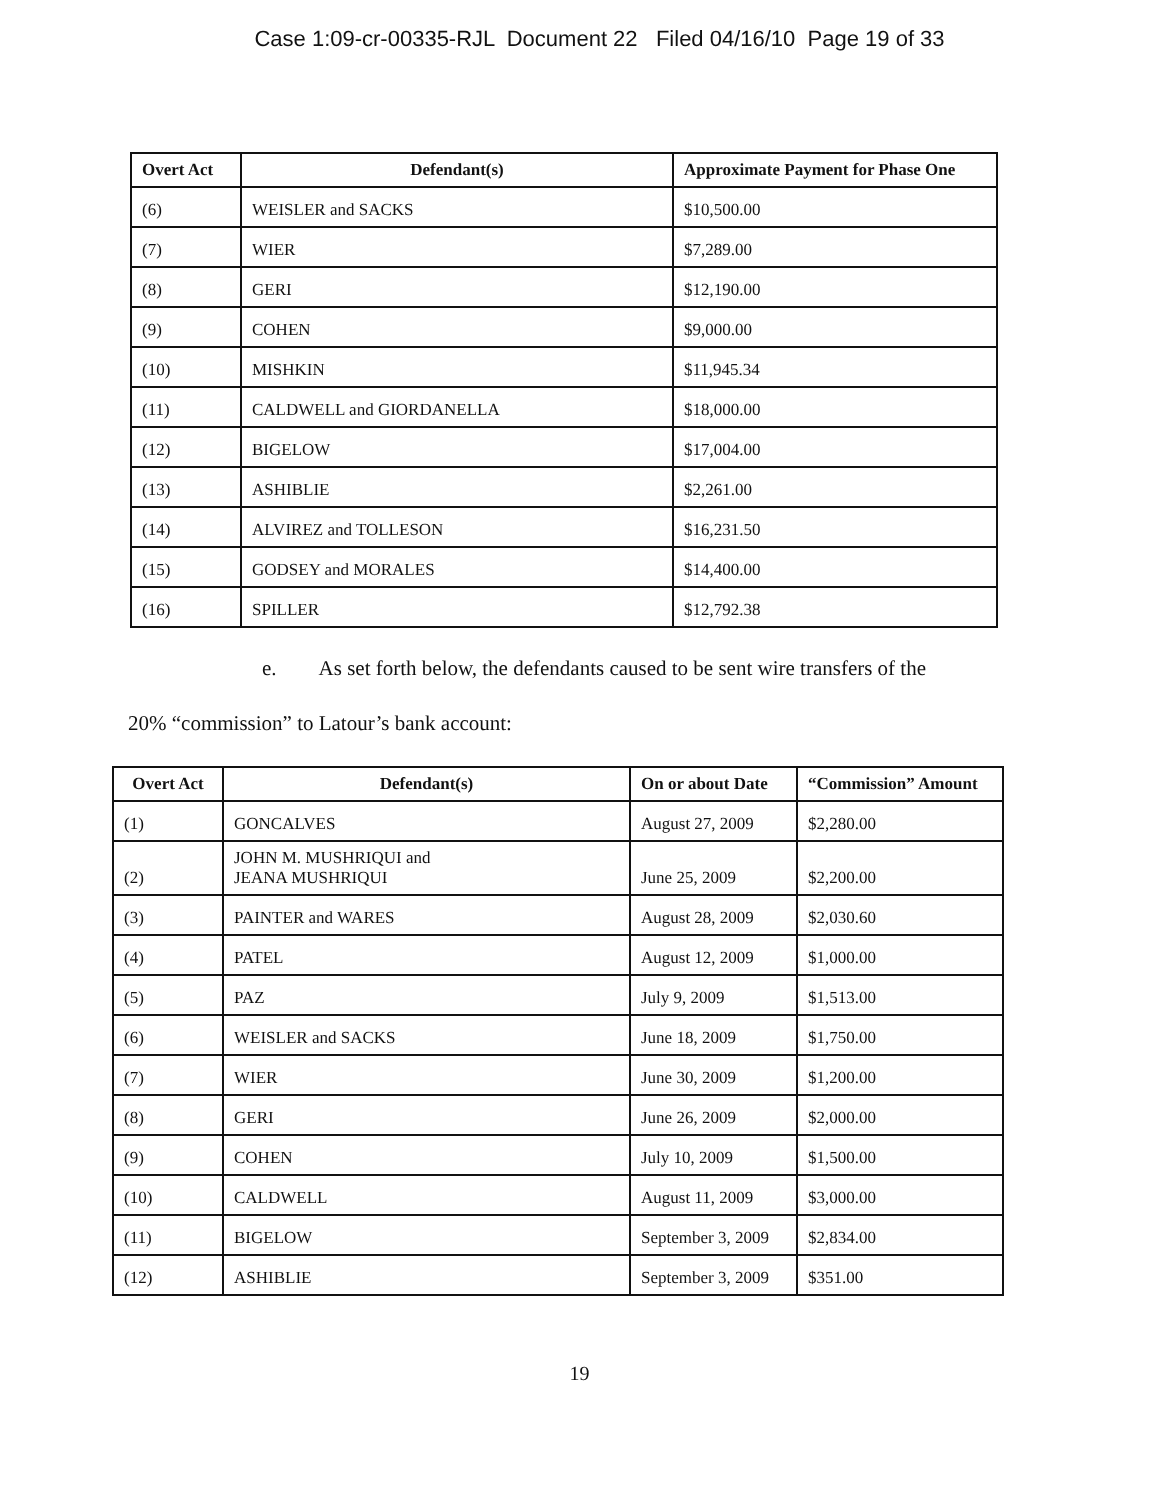Case 1:09-cr-00335-RJL Document 22 Filed 04/16/10 Page 19 of 33
| Overt Act | Defendant(s) | Approximate Payment for Phase One |
| --- | --- | --- |
| (6) | WEISLER and SACKS | $10,500.00 |
| (7) | WIER | $7,289.00 |
| (8) | GERI | $12,190.00 |
| (9) | COHEN | $9,000.00 |
| (10) | MISHKIN | $11,945.34 |
| (11) | CALDWELL and GIORDANELLA | $18,000.00 |
| (12) | BIGELOW | $17,004.00 |
| (13) | ASHIBLIE | $2,261.00 |
| (14) | ALVIREZ and TOLLESON | $16,231.50 |
| (15) | GODSEY and MORALES | $14,400.00 |
| (16) | SPILLER | $12,792.38 |
e. As set forth below, the defendants caused to be sent wire transfers of the
20% “commission” to Latour’s bank account:
| Overt Act | Defendant(s) | On or about Date | “Commission” Amount |
| --- | --- | --- | --- |
| (1) | GONCALVES | August 27, 2009 | $2,280.00 |
| (2) | JOHN M. MUSHRIQUI and JEANA MUSHRIQUI | June 25, 2009 | $2,200.00 |
| (3) | PAINTER and WARES | August 28, 2009 | $2,030.60 |
| (4) | PATEL | August 12, 2009 | $1,000.00 |
| (5) | PAZ | July 9, 2009 | $1,513.00 |
| (6) | WEISLER and SACKS | June 18, 2009 | $1,750.00 |
| (7) | WIER | June 30, 2009 | $1,200.00 |
| (8) | GERI | June 26, 2009 | $2,000.00 |
| (9) | COHEN | July 10, 2009 | $1,500.00 |
| (10) | CALDWELL | August 11, 2009 | $3,000.00 |
| (11) | BIGELOW | September 3, 2009 | $2,834.00 |
| (12) | ASHIBLIE | September 3, 2009 | $351.00 |
19